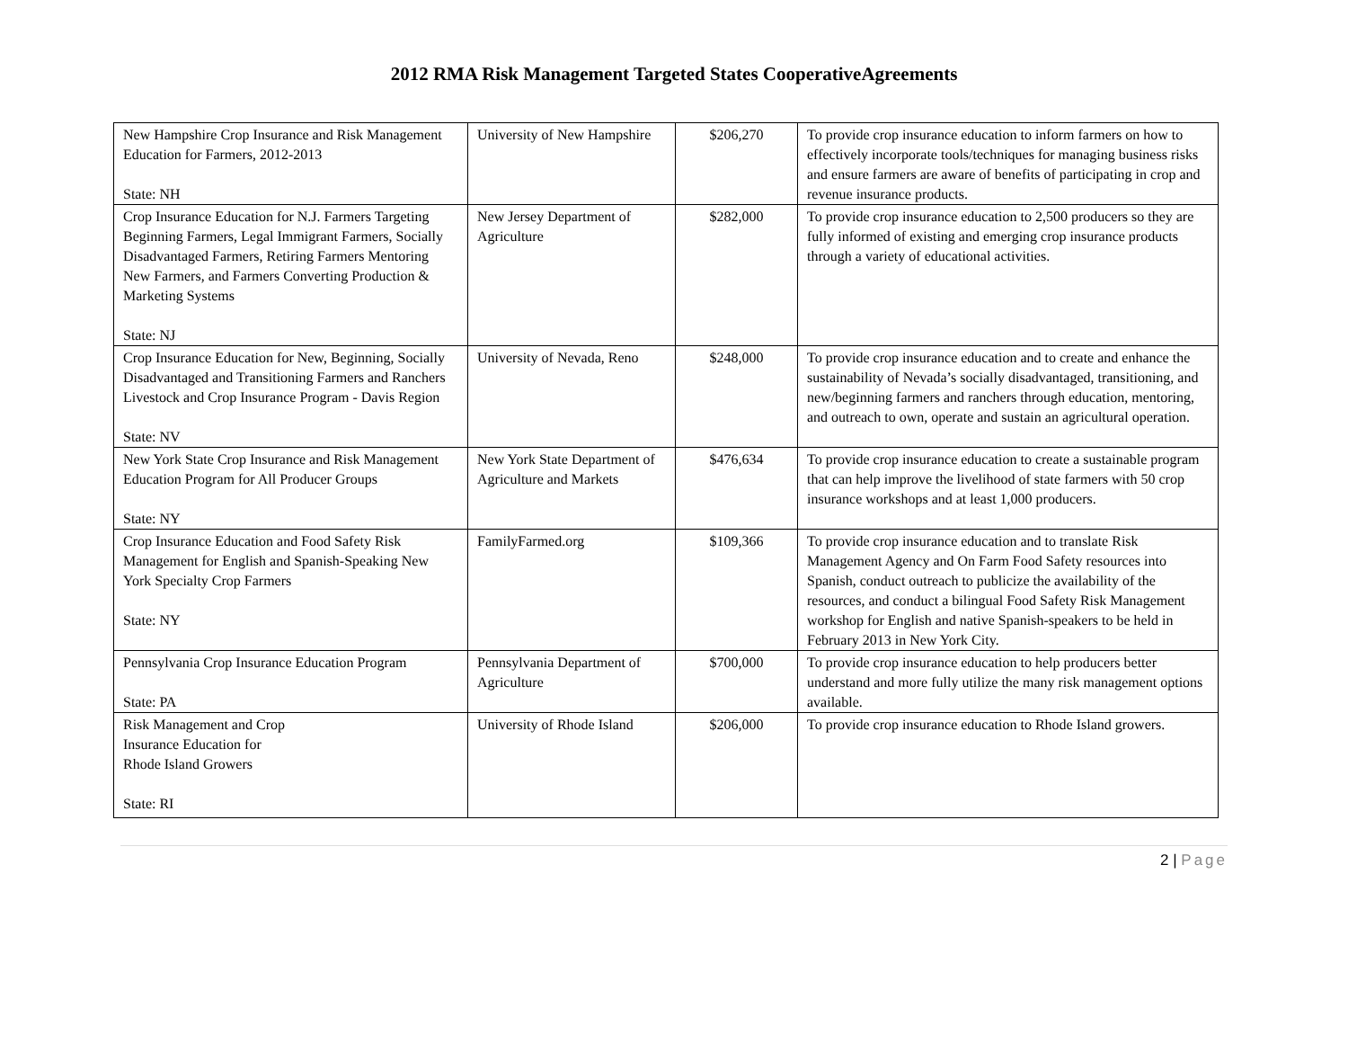2012 RMA Risk Management Targeted States CooperativeAgreements
| New Hampshire Crop Insurance and Risk Management Education for Farmers, 2012-2013 State: NH | University of New Hampshire | $206,270 | To provide crop insurance education to inform farmers on how to effectively incorporate tools/techniques for managing business risks and ensure farmers are aware of benefits of participating in crop and revenue insurance products. |
| Crop Insurance Education for N.J. Farmers Targeting Beginning Farmers, Legal Immigrant Farmers, Socially Disadvantaged Farmers, Retiring Farmers Mentoring New Farmers, and Farmers Converting Production & Marketing Systems State: NJ | New Jersey Department of Agriculture | $282,000 | To provide crop insurance education to 2,500 producers so they are fully informed of existing and emerging crop insurance products through a variety of educational activities. |
| Crop Insurance Education for New, Beginning, Socially Disadvantaged and Transitioning Farmers and Ranchers Livestock and Crop Insurance Program - Davis Region State: NV | University of Nevada, Reno | $248,000 | To provide crop insurance education and to create and enhance the sustainability of Nevada’s socially disadvantaged, transitioning, and new/beginning farmers and ranchers through education, mentoring, and outreach to own, operate and sustain an agricultural operation. |
| New York State Crop Insurance and Risk Management Education Program for All Producer Groups State: NY | New York State Department of Agriculture and Markets | $476,634 | To provide crop insurance education to create a sustainable program that can help improve the livelihood of state farmers with 50 crop insurance workshops and at least 1,000 producers. |
| Crop Insurance Education and Food Safety Risk Management for English and Spanish-Speaking New York Specialty Crop Farmers State: NY | FamilyFarmed.org | $109,366 | To provide crop insurance education and to translate Risk Management Agency and On Farm Food Safety resources into Spanish, conduct outreach to publicize the availability of the resources, and conduct a bilingual Food Safety Risk Management workshop for English and native Spanish-speakers to be held in February 2013 in New York City. |
| Pennsylvania Crop Insurance Education Program State: PA | Pennsylvania Department of Agriculture | $700,000 | To provide crop insurance education to help producers better understand and more fully utilize the many risk management options available. |
| Risk Management and Crop Insurance Education for Rhode Island Growers State: RI | University of Rhode Island | $206,000 | To provide crop insurance education to Rhode Island growers. |
2 | Page